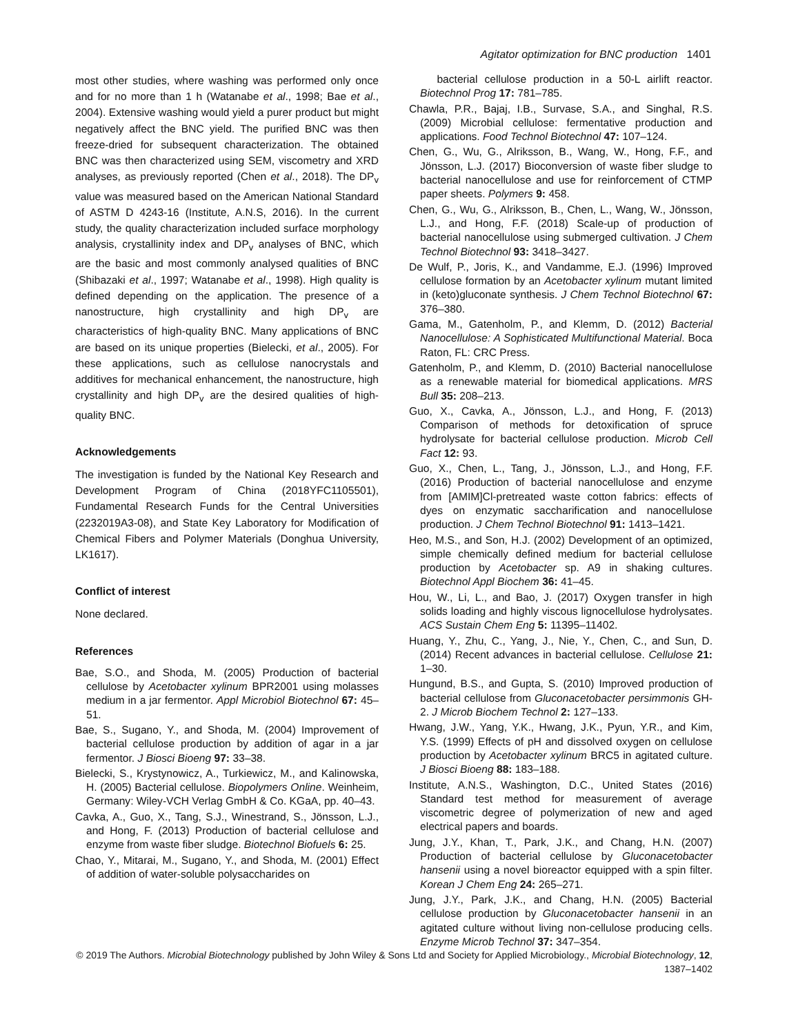Agitator optimization for BNC production 1401
most other studies, where washing was performed only once and for no more than 1 h (Watanabe et al., 1998; Bae et al., 2004). Extensive washing would yield a purer product but might negatively affect the BNC yield. The purified BNC was then freeze-dried for subsequent characterization. The obtained BNC was then characterized using SEM, viscometry and XRD analyses, as previously reported (Chen et al., 2018). The DP<sub>v</sub> value was measured based on the American National Standard of ASTM D 4243-16 (Institute, A.N.S, 2016). In the current study, the quality characterization included surface morphology analysis, crystallinity index and DP<sub>v</sub> analyses of BNC, which are the basic and most commonly analysed qualities of BNC (Shibazaki et al., 1997; Watanabe et al., 1998). High quality is defined depending on the application. The presence of a nanostructure, high crystallinity and high DP<sub>v</sub> are characteristics of high-quality BNC. Many applications of BNC are based on its unique properties (Bielecki, et al., 2005). For these applications, such as cellulose nanocrystals and additives for mechanical enhancement, the nanostructure, high crystallinity and high DP<sub>v</sub> are the desired qualities of high-quality BNC.
Acknowledgements
The investigation is funded by the National Key Research and Development Program of China (2018YFC1105501), Fundamental Research Funds for the Central Universities (2232019A3-08), and State Key Laboratory for Modification of Chemical Fibers and Polymer Materials (Donghua University, LK1617).
Conflict of interest
None declared.
References
Bae, S.O., and Shoda, M. (2005) Production of bacterial cellulose by Acetobacter xylinum BPR2001 using molasses medium in a jar fermentor. Appl Microbiol Biotechnol 67: 45–51.
Bae, S., Sugano, Y., and Shoda, M. (2004) Improvement of bacterial cellulose production by addition of agar in a jar fermentor. J Biosci Bioeng 97: 33–38.
Bielecki, S., Krystynowicz, A., Turkiewicz, M., and Kalinowska, H. (2005) Bacterial cellulose. Biopolymers Online. Weinheim, Germany: Wiley-VCH Verlag GmbH & Co. KGaA, pp. 40–43.
Cavka, A., Guo, X., Tang, S.J., Winestrand, S., Jönsson, L.J., and Hong, F. (2013) Production of bacterial cellulose and enzyme from waste fiber sludge. Biotechnol Biofuels 6: 25.
Chao, Y., Mitarai, M., Sugano, Y., and Shoda, M. (2001) Effect of addition of water-soluble polysaccharides on
bacterial cellulose production in a 50-L airlift reactor. Biotechnol Prog 17: 781–785.
Chawla, P.R., Bajaj, I.B., Survase, S.A., and Singhal, R.S. (2009) Microbial cellulose: fermentative production and applications. Food Technol Biotechnol 47: 107–124.
Chen, G., Wu, G., Alriksson, B., Wang, W., Hong, F.F., and Jönsson, L.J. (2017) Bioconversion of waste fiber sludge to bacterial nanocellulose and use for reinforcement of CTMP paper sheets. Polymers 9: 458.
Chen, G., Wu, G., Alriksson, B., Chen, L., Wang, W., Jönsson, L.J., and Hong, F.F. (2018) Scale-up of production of bacterial nanocellulose using submerged cultivation. J Chem Technol Biotechnol 93: 3418–3427.
De Wulf, P., Joris, K., and Vandamme, E.J. (1996) Improved cellulose formation by an Acetobacter xylinum mutant limited in (keto)gluconate synthesis. J Chem Technol Biotechnol 67: 376–380.
Gama, M., Gatenholm, P., and Klemm, D. (2012) Bacterial Nanocellulose: A Sophisticated Multifunctional Material. Boca Raton, FL: CRC Press.
Gatenholm, P., and Klemm, D. (2010) Bacterial nanocellulose as a renewable material for biomedical applications. MRS Bull 35: 208–213.
Guo, X., Cavka, A., Jönsson, L.J., and Hong, F. (2013) Comparison of methods for detoxification of spruce hydrolysate for bacterial cellulose production. Microb Cell Fact 12: 93.
Guo, X., Chen, L., Tang, J., Jönsson, L.J., and Hong, F.F. (2016) Production of bacterial nanocellulose and enzyme from [AMIM]Cl-pretreated waste cotton fabrics: effects of dyes on enzymatic saccharification and nanocellulose production. J Chem Technol Biotechnol 91: 1413–1421.
Heo, M.S., and Son, H.J. (2002) Development of an optimized, simple chemically defined medium for bacterial cellulose production by Acetobacter sp. A9 in shaking cultures. Biotechnol Appl Biochem 36: 41–45.
Hou, W., Li, L., and Bao, J. (2017) Oxygen transfer in high solids loading and highly viscous lignocellulose hydrolysates. ACS Sustain Chem Eng 5: 11395–11402.
Huang, Y., Zhu, C., Yang, J., Nie, Y., Chen, C., and Sun, D. (2014) Recent advances in bacterial cellulose. Cellulose 21: 1–30.
Hungund, B.S., and Gupta, S. (2010) Improved production of bacterial cellulose from Gluconacetobacter persimmonis GH-2. J Microb Biochem Technol 2: 127–133.
Hwang, J.W., Yang, Y.K., Hwang, J.K., Pyun, Y.R., and Kim, Y.S. (1999) Effects of pH and dissolved oxygen on cellulose production by Acetobacter xylinum BRC5 in agitated culture. J Biosci Bioeng 88: 183–188.
Institute, A.N.S., Washington, D.C., United States (2016) Standard test method for measurement of average viscometric degree of polymerization of new and aged electrical papers and boards.
Jung, J.Y., Khan, T., Park, J.K., and Chang, H.N. (2007) Production of bacterial cellulose by Gluconacetobacter hansenii using a novel bioreactor equipped with a spin filter. Korean J Chem Eng 24: 265–271.
Jung, J.Y., Park, J.K., and Chang, H.N. (2005) Bacterial cellulose production by Gluconacetobacter hansenii in an agitated culture without living non-cellulose producing cells. Enzyme Microb Technol 37: 347–354.
© 2019 The Authors. Microbial Biotechnology published by John Wiley & Sons Ltd and Society for Applied Microbiology., Microbial Biotechnology, 12, 1387–1402